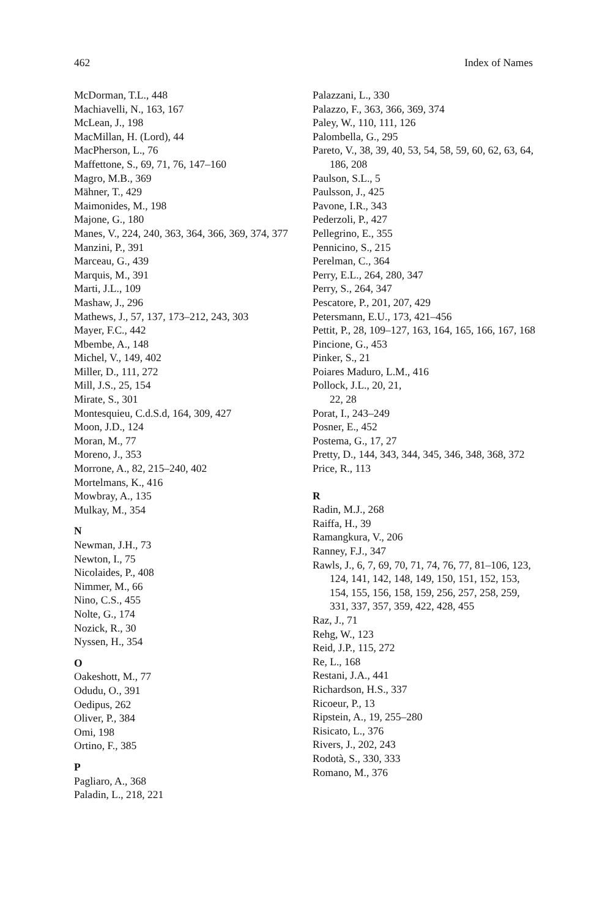462 Index of Names
McDorman, T.L., 448
Machiavelli, N., 163, 167
McLean, J., 198
MacMillan, H. (Lord), 44
MacPherson, L., 76
Maffettone, S., 69, 71, 76, 147–160
Magro, M.B., 369
Mähner, T., 429
Maimonides, M., 198
Majone, G., 180
Manes, V., 224, 240, 363, 364, 366, 369, 374, 377
Manzini, P., 391
Marceau, G., 439
Marquis, M., 391
Marti, J.L., 109
Mashaw, J., 296
Mathews, J., 57, 137, 173–212, 243, 303
Mayer, F.C., 442
Mbembe, A., 148
Michel, V., 149, 402
Miller, D., 111, 272
Mill, J.S., 25, 154
Mirate, S., 301
Montesquieu, C.d.S.d, 164, 309, 427
Moon, J.D., 124
Moran, M., 77
Moreno, J., 353
Morrone, A., 82, 215–240, 402
Mortelmans, K., 416
Mowbray, A., 135
Mulkay, M., 354
N
Newman, J.H., 73
Newton, I., 75
Nicolaides, P., 408
Nimmer, M., 66
Nino, C.S., 455
Nolte, G., 174
Nozick, R., 30
Nyssen, H., 354
O
Oakeshott, M., 77
Odudu, O., 391
Oedipus, 262
Oliver, P., 384
Omi, 198
Ortino, F., 385
P
Pagliaro, A., 368
Paladin, L., 218, 221
Palazzani, L., 330
Palazzo, F., 363, 366, 369, 374
Paley, W., 110, 111, 126
Palombella, G., 295
Pareto, V., 38, 39, 40, 53, 54, 58, 59, 60, 62, 63, 64, 186, 208
Paulson, S.L., 5
Paulsson, J., 425
Pavone, I.R., 343
Pederzoli, P., 427
Pellegrino, E., 355
Pennicino, S., 215
Perelman, C., 364
Perry, E.L., 264, 280, 347
Perry, S., 264, 347
Pescatore, P., 201, 207, 429
Petersmann, E.U., 173, 421–456
Pettit, P., 28, 109–127, 163, 164, 165, 166, 167, 168
Pincione, G., 453
Pinker, S., 21
Poiares Maduro, L.M., 416
Pollock, J.L., 20, 21,
22, 28
Porat, I., 243–249
Posner, E., 452
Postema, G., 17, 27
Pretty, D., 144, 343, 344, 345, 346, 348, 368, 372
Price, R., 113
R
Radin, M.J., 268
Raiffa, H., 39
Ramangkura, V., 206
Ranney, F.J., 347
Rawls, J., 6, 7, 69, 70, 71, 74, 76, 77, 81–106, 123, 124, 141, 142, 148, 149, 150, 151, 152, 153, 154, 155, 156, 158, 159, 256, 257, 258, 259, 331, 337, 357, 359, 422, 428, 455
Raz, J., 71
Rehg, W., 123
Reid, J.P., 115, 272
Re, L., 168
Restani, J.A., 441
Richardson, H.S., 337
Ricoeur, P., 13
Ripstein, A., 19, 255–280
Risicato, L., 376
Rivers, J., 202, 243
Rodotà, S., 330, 333
Romano, M., 376